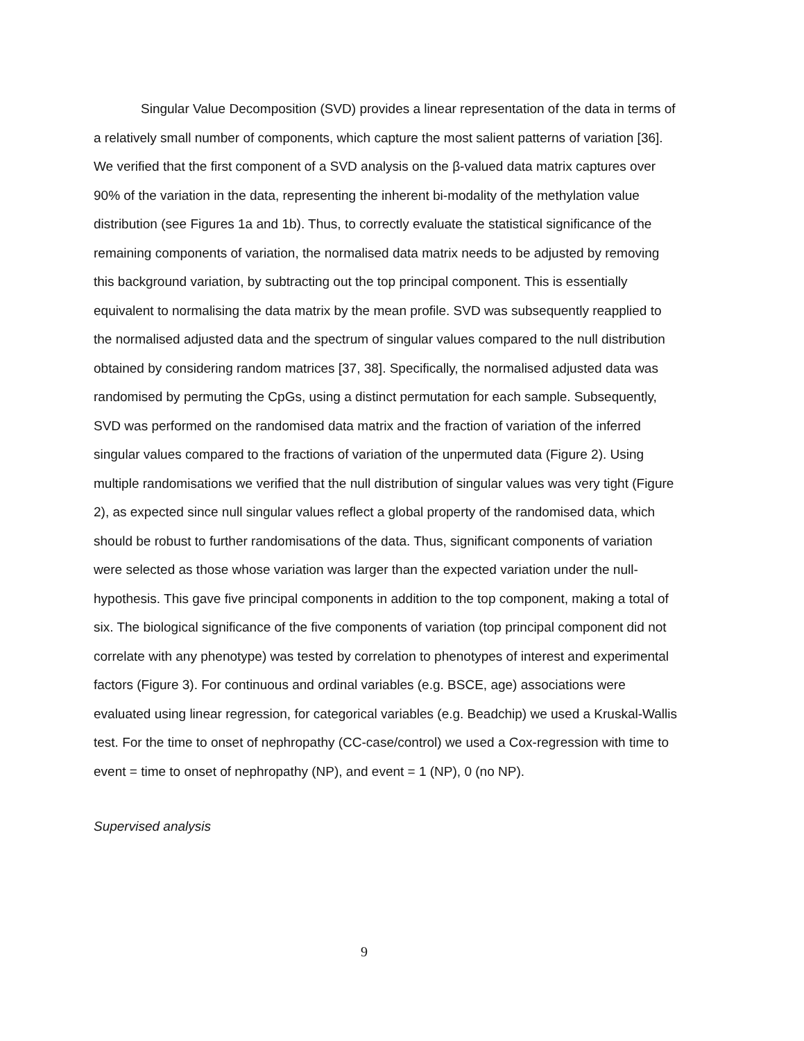Singular Value Decomposition (SVD) provides a linear representation of the data in terms of a relatively small number of components, which capture the most salient patterns of variation [36]. We verified that the first component of a SVD analysis on the β-valued data matrix captures over 90% of the variation in the data, representing the inherent bi-modality of the methylation value distribution (see Figures 1a and 1b). Thus, to correctly evaluate the statistical significance of the remaining components of variation, the normalised data matrix needs to be adjusted by removing this background variation, by subtracting out the top principal component. This is essentially equivalent to normalising the data matrix by the mean profile. SVD was subsequently reapplied to the normalised adjusted data and the spectrum of singular values compared to the null distribution obtained by considering random matrices [37, 38]. Specifically, the normalised adjusted data was randomised by permuting the CpGs, using a distinct permutation for each sample. Subsequently, SVD was performed on the randomised data matrix and the fraction of variation of the inferred singular values compared to the fractions of variation of the unpermuted data (Figure 2). Using multiple randomisations we verified that the null distribution of singular values was very tight (Figure 2), as expected since null singular values reflect a global property of the randomised data, which should be robust to further randomisations of the data. Thus, significant components of variation were selected as those whose variation was larger than the expected variation under the null-hypothesis. This gave five principal components in addition to the top component, making a total of six. The biological significance of the five components of variation (top principal component did not correlate with any phenotype) was tested by correlation to phenotypes of interest and experimental factors (Figure 3). For continuous and ordinal variables (e.g. BSCE, age) associations were evaluated using linear regression, for categorical variables (e.g. Beadchip) we used a Kruskal-Wallis test. For the time to onset of nephropathy (CC-case/control) we used a Cox-regression with time to event = time to onset of nephropathy (NP), and event = 1 (NP), 0 (no NP).
Supervised analysis
9